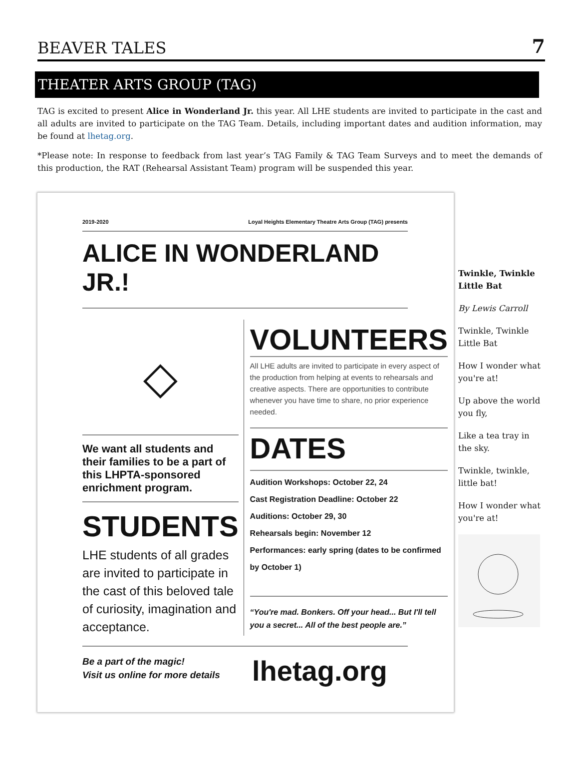BEAVER TALES 7
THEATER ARTS GROUP (TAG)
TAG is excited to present Alice in Wonderland Jr. this year. All LHE students are invited to participate in the cast and all adults are invited to participate on the TAG Team. Details, including important dates and audition information, may be found at lhetag.org.
*Please note: In response to feedback from last year’s TAG Family & TAG Team Surveys and to meet the demands of this production, the RAT (Rehearsal Assistant Team) program will be suspended this year.
2019-2020 Loyal Heights Elementary Theatre Arts Group (TAG) presents
ALICE IN WONDERLAND JR.!
◇
We want all students and their families to be a part of this LHPTA-sponsored enrichment program.
STUDENTS
LHE students of all grades are invited to participate in the cast of this beloved tale of curiosity, imagination and acceptance.
VOLUNTEERS
All LHE adults are invited to participate in every aspect of the production from helping at events to rehearsals and creative aspects. There are opportunities to contribute whenever you have time to share, no prior experience needed.
DATES
Audition Workshops: October 22, 24
Cast Registration Deadline: October 22
Auditions: October 29, 30
Rehearsals begin: November 12
Performances: early spring (dates to be confirmed by October 1)
“You're mad. Bonkers. Off your head... But I'll tell you a secret... All of the best people are.”
Be a part of the magic!
Visit us online for more details
lhetag.org
Twinkle, Twinkle Little Bat
By Lewis Carroll
Twinkle, Twinkle Little Bat
How I wonder what you're at!
Up above the world you fly,
Like a tea tray in the sky.
Twinkle, twinkle, little bat!
How I wonder what you're at!